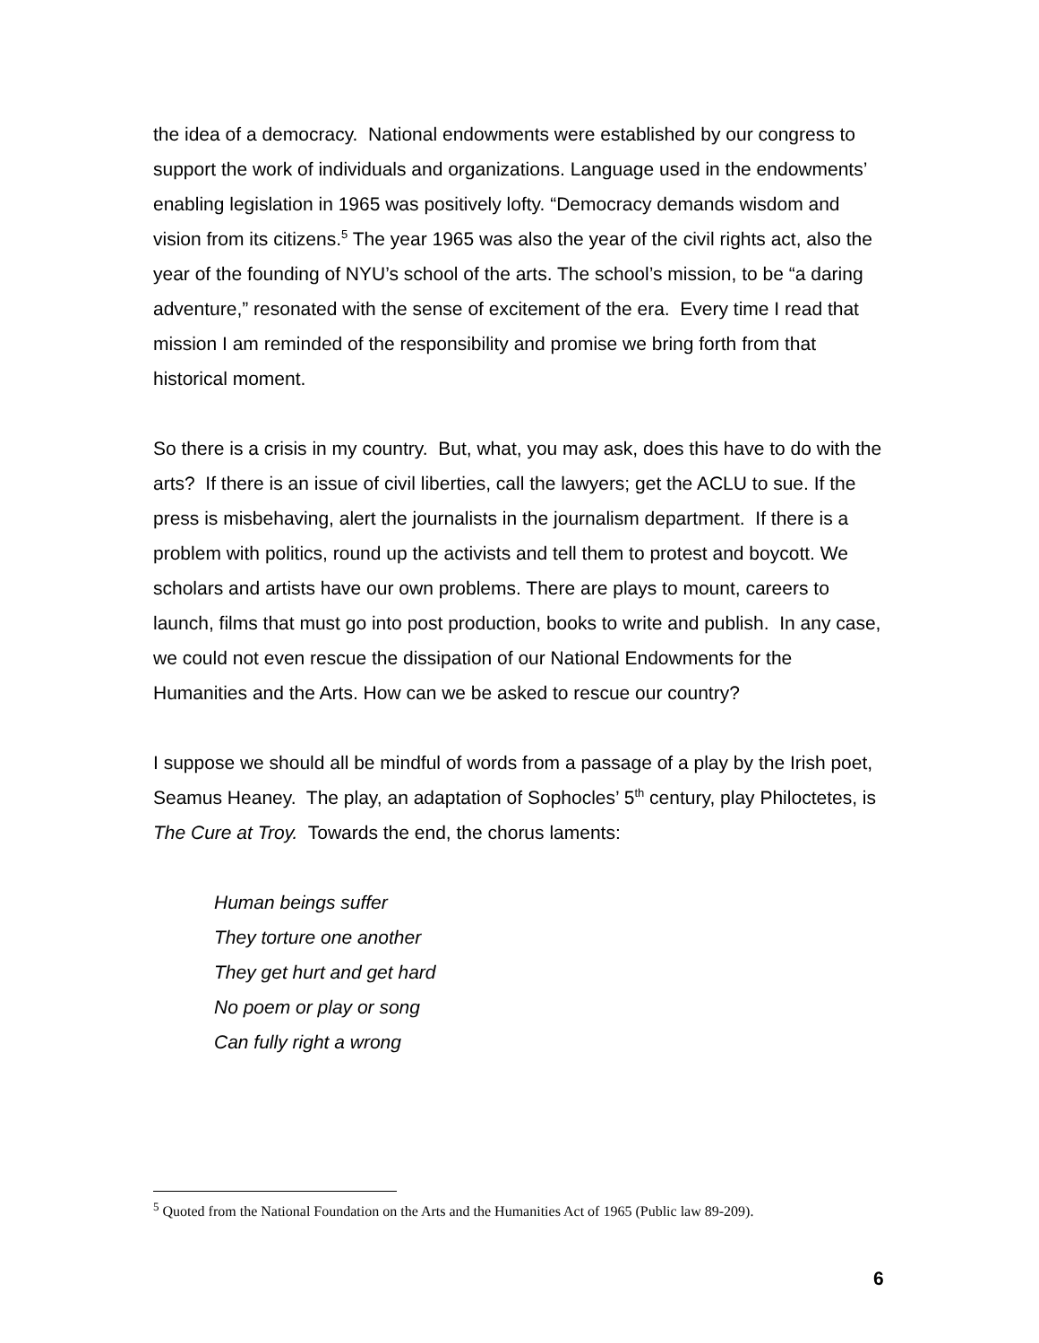the idea of a democracy. National endowments were established by our congress to support the work of individuals and organizations. Language used in the endowments’ enabling legislation in 1965 was positively lofty. “Democracy demands wisdom and vision from its citizens.<sup>5</sup> The year 1965 was also the year of the civil rights act, also the year of the founding of NYU’s school of the arts. The school’s mission, to be “a daring adventure,” resonated with the sense of excitement of the era. Every time I read that mission I am reminded of the responsibility and promise we bring forth from that historical moment.
So there is a crisis in my country. But, what, you may ask, does this have to do with the arts? If there is an issue of civil liberties, call the lawyers; get the ACLU to sue. If the press is misbehaving, alert the journalists in the journalism department. If there is a problem with politics, round up the activists and tell them to protest and boycott. We scholars and artists have our own problems. There are plays to mount, careers to launch, films that must go into post production, books to write and publish. In any case, we could not even rescue the dissipation of our National Endowments for the Humanities and the Arts. How can we be asked to rescue our country?
I suppose we should all be mindful of words from a passage of a play by the Irish poet, Seamus Heaney. The play, an adaptation of Sophocles’ 5<sup>th</sup> century, play Philoctetes, is The Cure at Troy. Towards the end, the chorus laments:
Human beings suffer
They torture one another
They get hurt and get hard
No poem or play or song
Can fully right a wrong
<sup>5</sup> Quoted from the National Foundation on the Arts and the Humanities Act of 1965 (Public law 89-209).
6